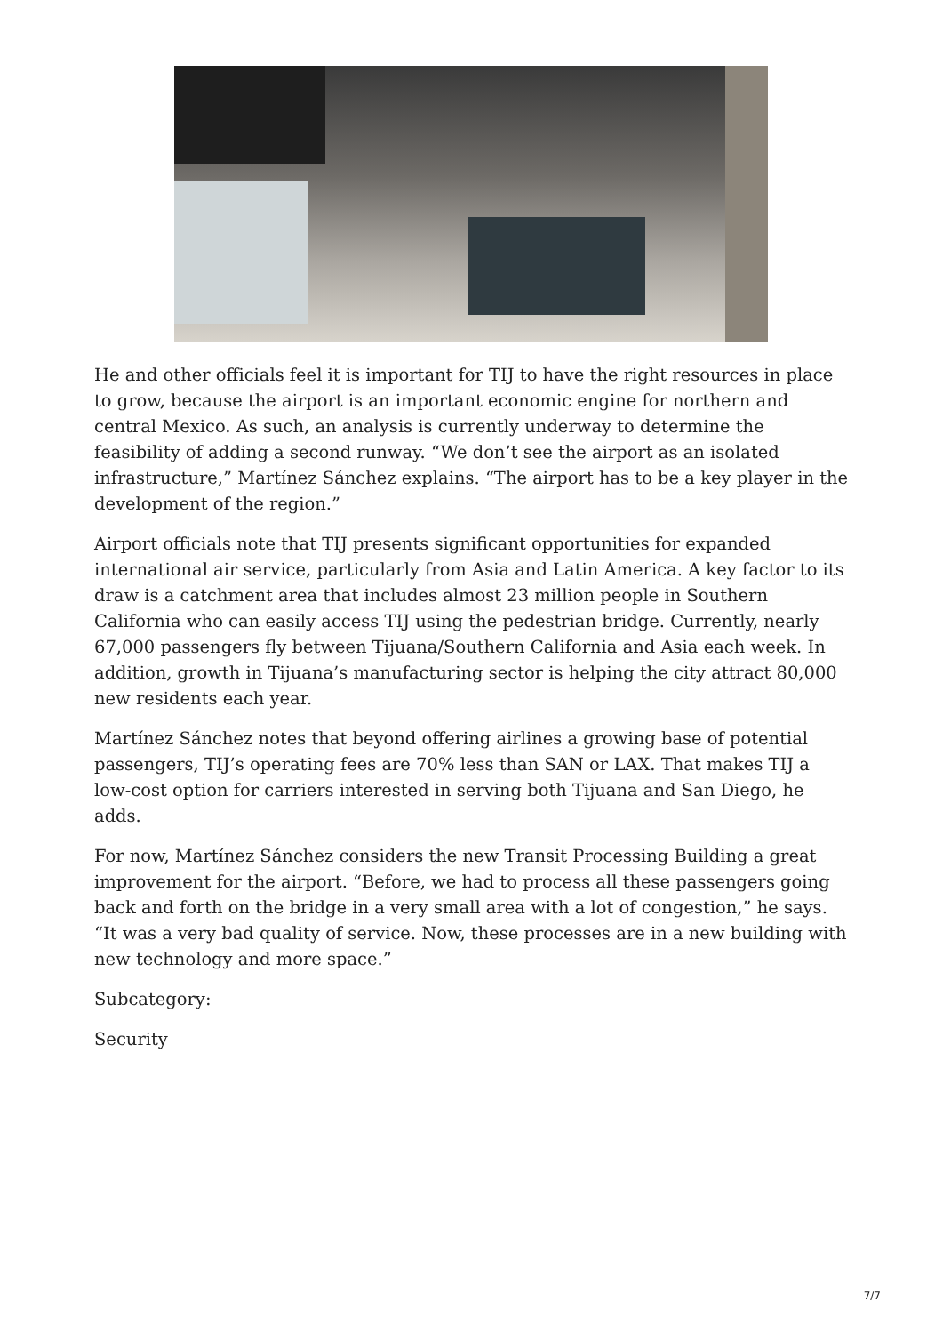He and other officials feel it is important for TIJ to have the right resources in place to grow, because the airport is an important economic engine for northern and central Mexico. As such, an analysis is currently underway to determine the feasibility of adding a second runway. “We don’t see the airport as an isolated infrastructure,” Martínez Sánchez explains. “The airport has to be a key player in the development of the region.”
Airport officials note that TIJ presents significant opportunities for expanded international air service, particularly from Asia and Latin America. A key factor to its draw is a catchment area that includes almost 23 million people in Southern California who can easily access TIJ using the pedestrian bridge. Currently, nearly 67,000 passengers fly between Tijuana/Southern California and Asia each week. In addition, growth in Tijuana’s manufacturing sector is helping the city attract 80,000 new residents each year.
Martínez Sánchez notes that beyond offering airlines a growing base of potential passengers, TIJ’s operating fees are 70% less than SAN or LAX. That makes TIJ a low-cost option for carriers interested in serving both Tijuana and San Diego, he adds.
For now, Martínez Sánchez considers the new Transit Processing Building a great improvement for the airport. “Before, we had to process all these passengers going back and forth on the bridge in a very small area with a lot of congestion,” he says. “It was a very bad quality of service. Now, these processes are in a new building with new technology and more space.”
Subcategory:
Security
7/7